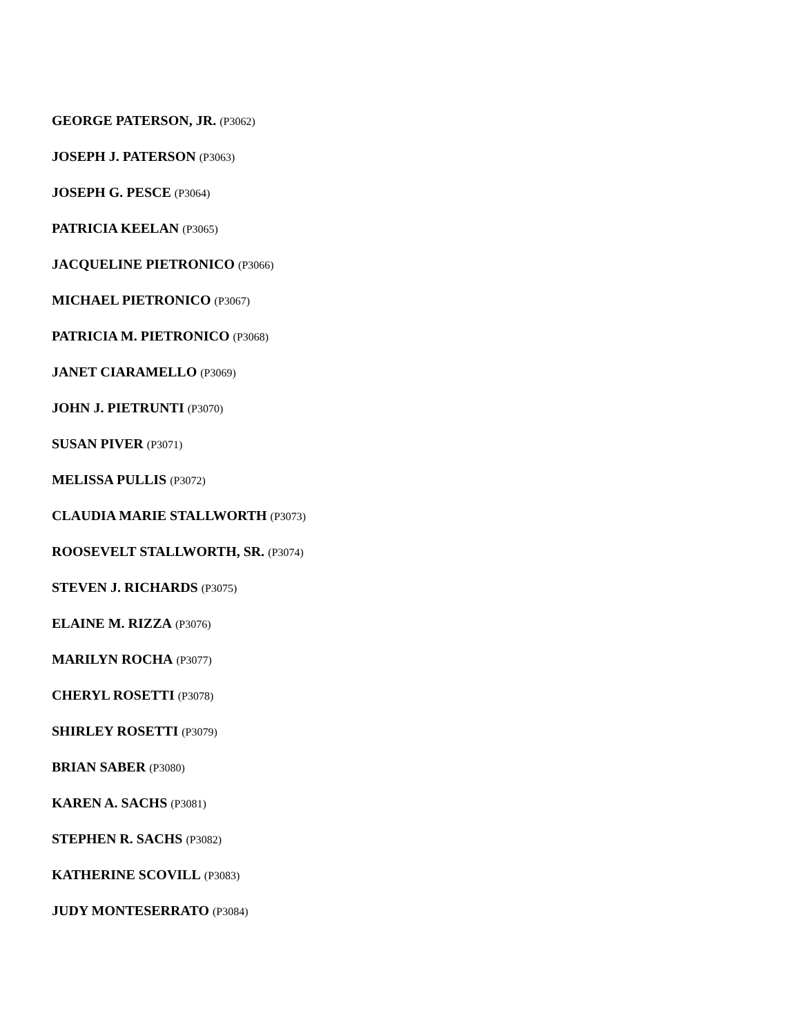GEORGE PATERSON, JR. (P3062)
JOSEPH J. PATERSON (P3063)
JOSEPH G. PESCE (P3064)
PATRICIA KEELAN (P3065)
JACQUELINE PIETRONICO (P3066)
MICHAEL PIETRONICO (P3067)
PATRICIA M. PIETRONICO (P3068)
JANET CIARAMELLO (P3069)
JOHN J. PIETRUNTI (P3070)
SUSAN PIVER (P3071)
MELISSA PULLIS (P3072)
CLAUDIA MARIE STALLWORTH (P3073)
ROOSEVELT STALLWORTH, SR. (P3074)
STEVEN J. RICHARDS (P3075)
ELAINE M. RIZZA (P3076)
MARILYN ROCHA (P3077)
CHERYL ROSETTI (P3078)
SHIRLEY ROSETTI (P3079)
BRIAN SABER (P3080)
KAREN A. SACHS (P3081)
STEPHEN R. SACHS (P3082)
KATHERINE SCOVILL (P3083)
JUDY MONTESERRATO (P3084)